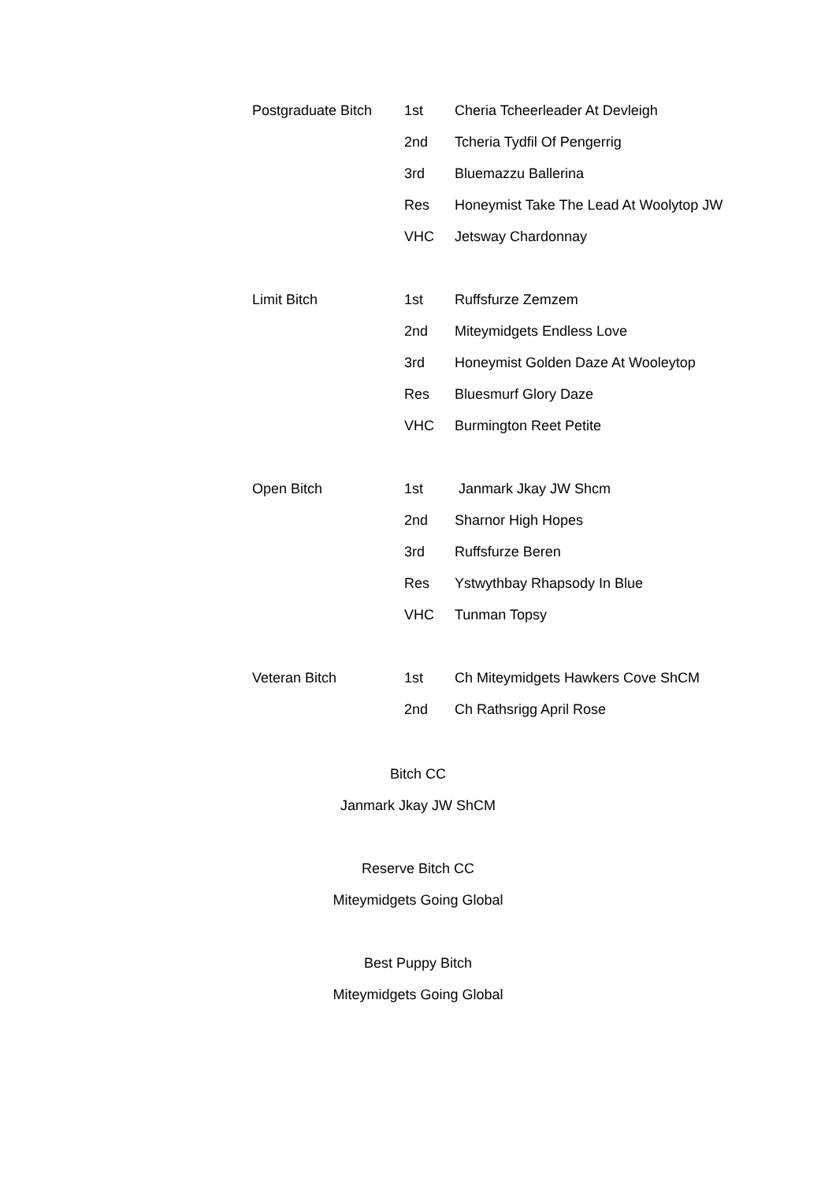| Postgraduate Bitch | 1st | Cheria Tcheerleader At Devleigh |
| | 2nd | Tcheria Tydfil Of Pengerrig |
| | 3rd | Bluemazzu Ballerina |
| | Res | Honeymist Take The Lead At Woolytop JW |
| | VHC | Jetsway Chardonnay |
| Limit Bitch | 1st | Ruffsfurze Zemzem |
| | 2nd | Miteymidgets Endless Love |
| | 3rd | Honeymist Golden Daze At Wooleytop |
| | Res | Bluesmurf Glory Daze |
| | VHC | Burmington Reet Petite |
| Open Bitch | 1st | Janmark Jkay JW Shcm |
| | 2nd | Sharnor High Hopes |
| | 3rd | Ruffsfurze Beren |
| | Res | Ystwythbay Rhapsody In Blue |
| | VHC | Tunman Topsy |
| Veteran Bitch | 1st | Ch Miteymidgets Hawkers Cove ShCM |
| | 2nd | Ch Rathsrigg April Rose |
Bitch CC
Janmark Jkay JW ShCM
Reserve Bitch CC
Miteymidgets Going Global
Best Puppy Bitch
Miteymidgets Going Global